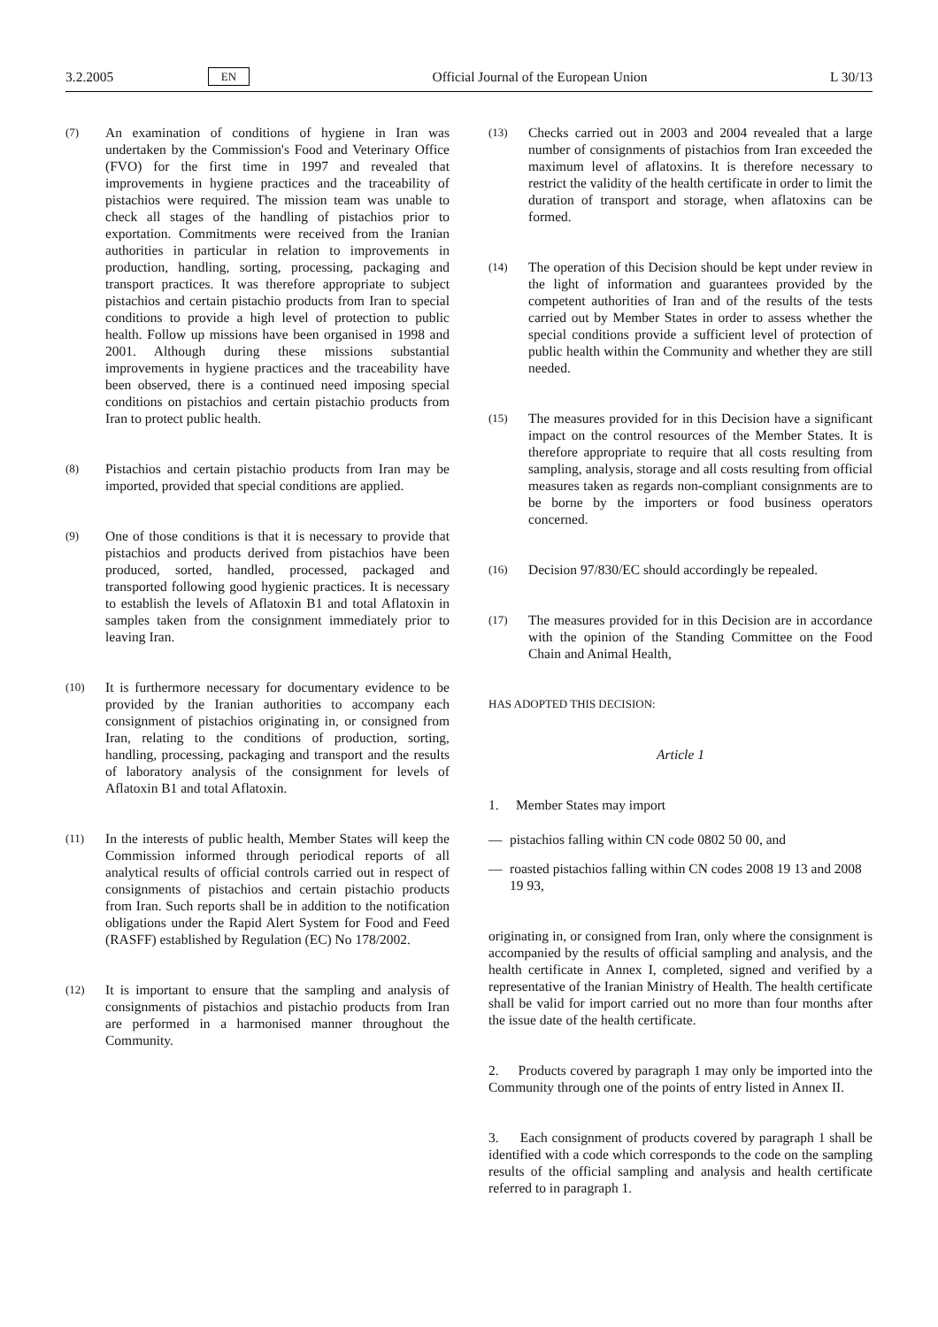3.2.2005 EN Official Journal of the European Union L 30/13
(7)
An examination of conditions of hygiene in Iran was undertaken by the Commission's Food and Veterinary Office (FVO) for the first time in 1997 and revealed that improvements in hygiene practices and the trace­ability of pistachios were required. The mission team was unable to check all stages of the handling of pistachios prior to exportation. Commitments were received from the Iranian authorities in particular in relation to improvements in production, handling, sorting, processing, packaging and transport practices. It was therefore appropriate to subject pistachios and certain pistachio products from Iran to special conditions to provide a high level of protection to public health. Follow up missions have been organised in 1998 and 2001. Although during these missions substantial improvements in hygiene practices and the traceability have been observed, there is a continued need imposing special conditions on pistachios and certain pistachio products from Iran to protect public health.
(8)
Pistachios and certain pistachio products from Iran may be imported, provided that special conditions are applied.
(9)
One of those conditions is that it is necessary to provide that pistachios and products derived from pistachios have been produced, sorted, handled, processed, packaged and transported following good hygienic practices. It is necessary to establish the levels of Aflatoxin B1 and total Aflatoxin in samples taken from the consignment immediately prior to leaving Iran.
(10)
It is furthermore necessary for documentary evidence to be provided by the Iranian authorities to accompany each consignment of pistachios originating in, or consigned from Iran, relating to the conditions of production, sorting, handling, processing, packaging and transport and the results of laboratory analysis of the consignment for levels of Aflatoxin B1 and total Aflatoxin.
(11)
In the interests of public health, Member States will keep the Commission informed through periodical reports of all analytical results of official controls carried out in respect of consignments of pistachios and certain pistachio products from Iran. Such reports shall be in addition to the notification obligations under the Rapid Alert System for Food and Feed (RASFF) established by Regulation (EC) No 178/2002.
(12)
It is important to ensure that the sampling and analysis of consignments of pistachios and pistachio products from Iran are performed in a harmonised manner throughout the Community.
(13)
Checks carried out in 2003 and 2004 revealed that a large number of consignments of pistachios from Iran exceeded the maximum level of aflatoxins. It is therefore necessary to restrict the validity of the health certificate in order to limit the duration of transport and storage, when aflatoxins can be formed.
(14)
The operation of this Decision should be kept under review in the light of information and guarantees provided by the competent authorities of Iran and of the results of the tests carried out by Member States in order to assess whether the special conditions provide a sufficient level of protection of public health within the Community and whether they are still needed.
(15)
The measures provided for in this Decision have a significant impact on the control resources of the Member States. It is therefore appropriate to require that all costs resulting from sampling, analysis, storage and all costs resulting from official measures taken as regards non-compliant consignments are to be borne by the importers or food business operators concerned.
(16)
Decision 97/830/EC should accordingly be repealed.
(17)
The measures provided for in this Decision are in accordance with the opinion of the Standing Committee on the Food Chain and Animal Health,
HAS ADOPTED THIS DECISION:
Article 1
1. Member States may import
— pistachios falling within CN code 0802 50 00, and
— roasted pistachios falling within CN codes 2008 19 13 and 2008 19 93,
originating in, or consigned from Iran, only where the consignment is accompanied by the results of official sampling and analysis, and the health certificate in Annex I, completed, signed and verified by a representative of the Iranian Ministry of Health. The health certificate shall be valid for import carried out no more than four months after the issue date of the health certificate.
2. Products covered by paragraph 1 may only be imported into the Community through one of the points of entry listed in Annex II.
3. Each consignment of products covered by paragraph 1 shall be identified with a code which corresponds to the code on the sampling results of the official sampling and analysis and health certificate referred to in paragraph 1.